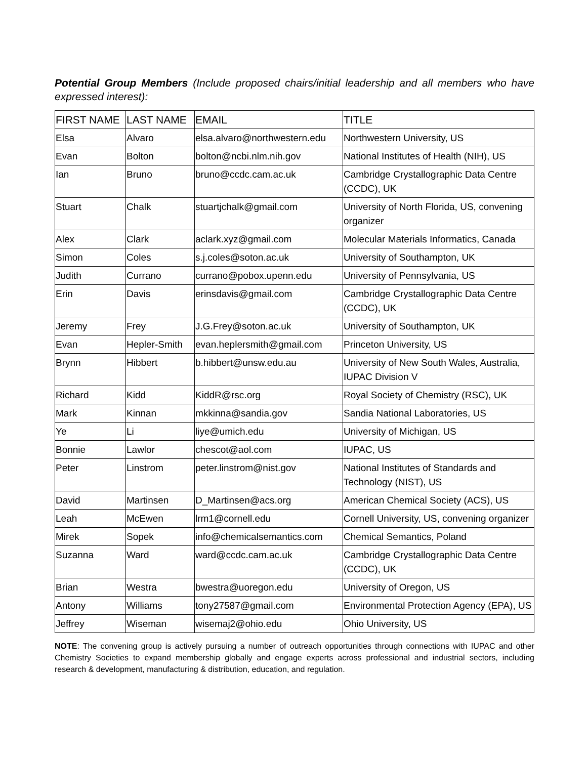Potential Group Members (Include proposed chairs/initial leadership and all members who have expressed interest):
| FIRST NAME | LAST NAME | EMAIL | TITLE |
| --- | --- | --- | --- |
| Elsa | Alvaro | elsa.alvaro@northwestern.edu | Northwestern University, US |
| Evan | Bolton | bolton@ncbi.nlm.nih.gov | National Institutes of Health (NIH), US |
| Ian | Bruno | bruno@ccdc.cam.ac.uk | Cambridge Crystallographic Data Centre (CCDC), UK |
| Stuart | Chalk | stuartjchalk@gmail.com | University of North Florida, US, convening organizer |
| Alex | Clark | aclark.xyz@gmail.com | Molecular Materials Informatics, Canada |
| Simon | Coles | s.j.coles@soton.ac.uk | University of Southampton, UK |
| Judith | Currano | currano@pobox.upenn.edu | University of Pennsylvania, US |
| Erin | Davis | erinsdavis@gmail.com | Cambridge Crystallographic Data Centre (CCDC), UK |
| Jeremy | Frey | J.G.Frey@soton.ac.uk | University of Southampton, UK |
| Evan | Hepler-Smith | evan.heplersmith@gmail.com | Princeton University, US |
| Brynn | Hibbert | b.hibbert@unsw.edu.au | University of New South Wales, Australia, IUPAC Division V |
| Richard | Kidd | KiddR@rsc.org | Royal Society of Chemistry (RSC), UK |
| Mark | Kinnan | mkkinna@sandia.gov | Sandia National Laboratories, US |
| Ye | Li | liye@umich.edu | University of Michigan, US |
| Bonnie | Lawlor | chescot@aol.com | IUPAC, US |
| Peter | Linstrom | peter.linstrom@nist.gov | National Institutes of Standards and Technology (NIST), US |
| David | Martinsen | D_Martinsen@acs.org | American Chemical Society (ACS), US |
| Leah | McEwen | lrm1@cornell.edu | Cornell University, US, convening organizer |
| Mirek | Sopek | info@chemicalsemantics.com | Chemical Semantics, Poland |
| Suzanna | Ward | ward@ccdc.cam.ac.uk | Cambridge Crystallographic Data Centre (CCDC), UK |
| Brian | Westra | bwestra@uoregon.edu | University of Oregon, US |
| Antony | Williams | tony27587@gmail.com | Environmental Protection Agency (EPA), US |
| Jeffrey | Wiseman | wisemaj2@ohio.edu | Ohio University, US |
NOTE: The convening group is actively pursuing a number of outreach opportunities through connections with IUPAC and other Chemistry Societies to expand membership globally and engage experts across professional and industrial sectors, including research & development, manufacturing & distribution, education, and regulation.